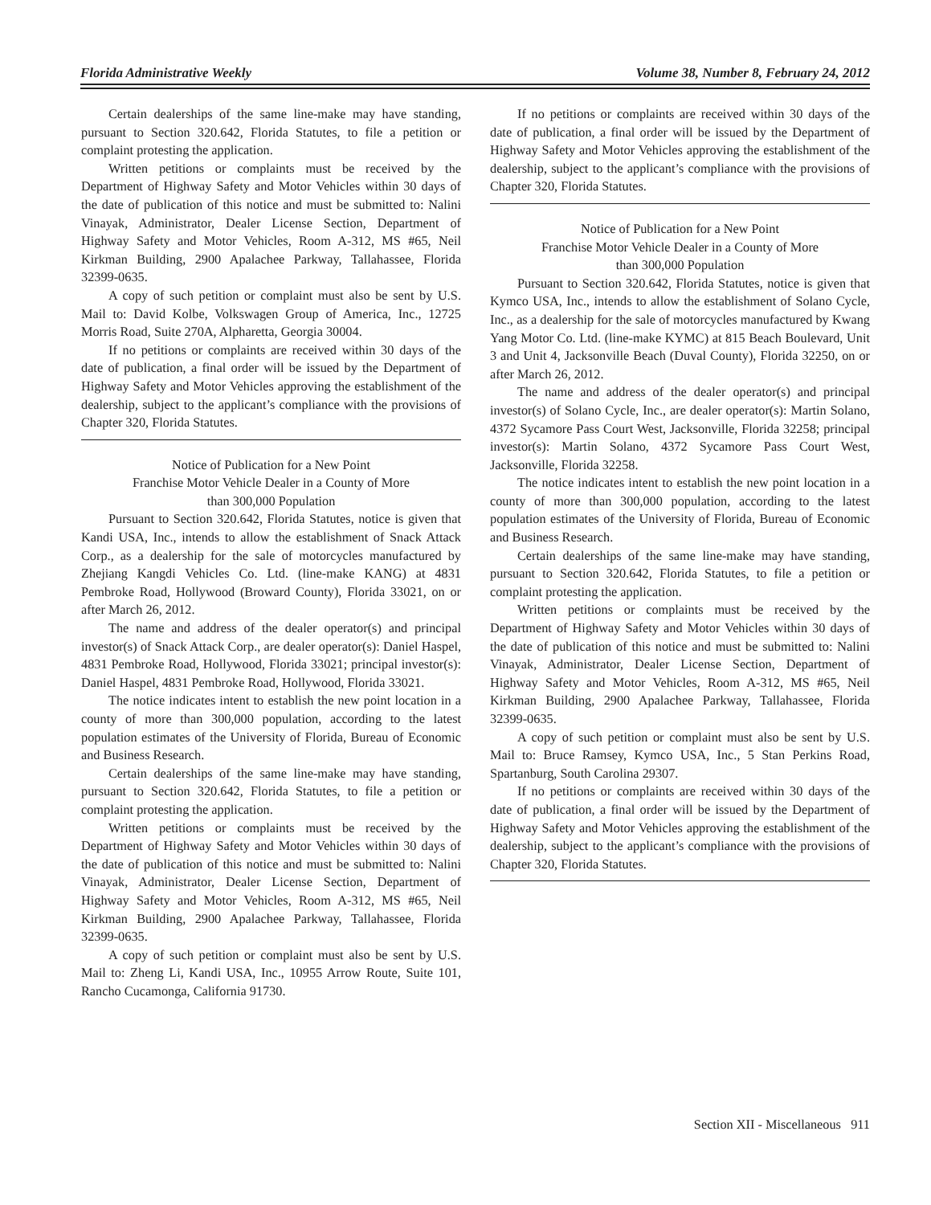Florida Administrative Weekly Volume 38, Number 8, February 24, 2012
Certain dealerships of the same line-make may have standing, pursuant to Section 320.642, Florida Statutes, to file a petition or complaint protesting the application.
Written petitions or complaints must be received by the Department of Highway Safety and Motor Vehicles within 30 days of the date of publication of this notice and must be submitted to: Nalini Vinayak, Administrator, Dealer License Section, Department of Highway Safety and Motor Vehicles, Room A-312, MS #65, Neil Kirkman Building, 2900 Apalachee Parkway, Tallahassee, Florida 32399-0635.
A copy of such petition or complaint must also be sent by U.S. Mail to: David Kolbe, Volkswagen Group of America, Inc., 12725 Morris Road, Suite 270A, Alpharetta, Georgia 30004.
If no petitions or complaints are received within 30 days of the date of publication, a final order will be issued by the Department of Highway Safety and Motor Vehicles approving the establishment of the dealership, subject to the applicant’s compliance with the provisions of Chapter 320, Florida Statutes.
Notice of Publication for a New Point
Franchise Motor Vehicle Dealer in a County of More
than 300,000 Population
Pursuant to Section 320.642, Florida Statutes, notice is given that Kandi USA, Inc., intends to allow the establishment of Snack Attack Corp., as a dealership for the sale of motorcycles manufactured by Zhejiang Kangdi Vehicles Co. Ltd. (line-make KANG) at 4831 Pembroke Road, Hollywood (Broward County), Florida 33021, on or after March 26, 2012.
The name and address of the dealer operator(s) and principal investor(s) of Snack Attack Corp., are dealer operator(s): Daniel Haspel, 4831 Pembroke Road, Hollywood, Florida 33021; principal investor(s): Daniel Haspel, 4831 Pembroke Road, Hollywood, Florida 33021.
The notice indicates intent to establish the new point location in a county of more than 300,000 population, according to the latest population estimates of the University of Florida, Bureau of Economic and Business Research.
Certain dealerships of the same line-make may have standing, pursuant to Section 320.642, Florida Statutes, to file a petition or complaint protesting the application.
Written petitions or complaints must be received by the Department of Highway Safety and Motor Vehicles within 30 days of the date of publication of this notice and must be submitted to: Nalini Vinayak, Administrator, Dealer License Section, Department of Highway Safety and Motor Vehicles, Room A-312, MS #65, Neil Kirkman Building, 2900 Apalachee Parkway, Tallahassee, Florida 32399-0635.
A copy of such petition or complaint must also be sent by U.S. Mail to: Zheng Li, Kandi USA, Inc., 10955 Arrow Route, Suite 101, Rancho Cucamonga, California 91730.
If no petitions or complaints are received within 30 days of the date of publication, a final order will be issued by the Department of Highway Safety and Motor Vehicles approving the establishment of the dealership, subject to the applicant’s compliance with the provisions of Chapter 320, Florida Statutes.
Notice of Publication for a New Point
Franchise Motor Vehicle Dealer in a County of More
than 300,000 Population
Pursuant to Section 320.642, Florida Statutes, notice is given that Kymco USA, Inc., intends to allow the establishment of Solano Cycle, Inc., as a dealership for the sale of motorcycles manufactured by Kwang Yang Motor Co. Ltd. (line-make KYMC) at 815 Beach Boulevard, Unit 3 and Unit 4, Jacksonville Beach (Duval County), Florida 32250, on or after March 26, 2012.
The name and address of the dealer operator(s) and principal investor(s) of Solano Cycle, Inc., are dealer operator(s): Martin Solano, 4372 Sycamore Pass Court West, Jacksonville, Florida 32258; principal investor(s): Martin Solano, 4372 Sycamore Pass Court West, Jacksonville, Florida 32258.
The notice indicates intent to establish the new point location in a county of more than 300,000 population, according to the latest population estimates of the University of Florida, Bureau of Economic and Business Research.
Certain dealerships of the same line-make may have standing, pursuant to Section 320.642, Florida Statutes, to file a petition or complaint protesting the application.
Written petitions or complaints must be received by the Department of Highway Safety and Motor Vehicles within 30 days of the date of publication of this notice and must be submitted to: Nalini Vinayak, Administrator, Dealer License Section, Department of Highway Safety and Motor Vehicles, Room A-312, MS #65, Neil Kirkman Building, 2900 Apalachee Parkway, Tallahassee, Florida 32399-0635.
A copy of such petition or complaint must also be sent by U.S. Mail to: Bruce Ramsey, Kymco USA, Inc., 5 Stan Perkins Road, Spartanburg, South Carolina 29307.
If no petitions or complaints are received within 30 days of the date of publication, a final order will be issued by the Department of Highway Safety and Motor Vehicles approving the establishment of the dealership, subject to the applicant’s compliance with the provisions of Chapter 320, Florida Statutes.
Section XII - Miscellaneous 911